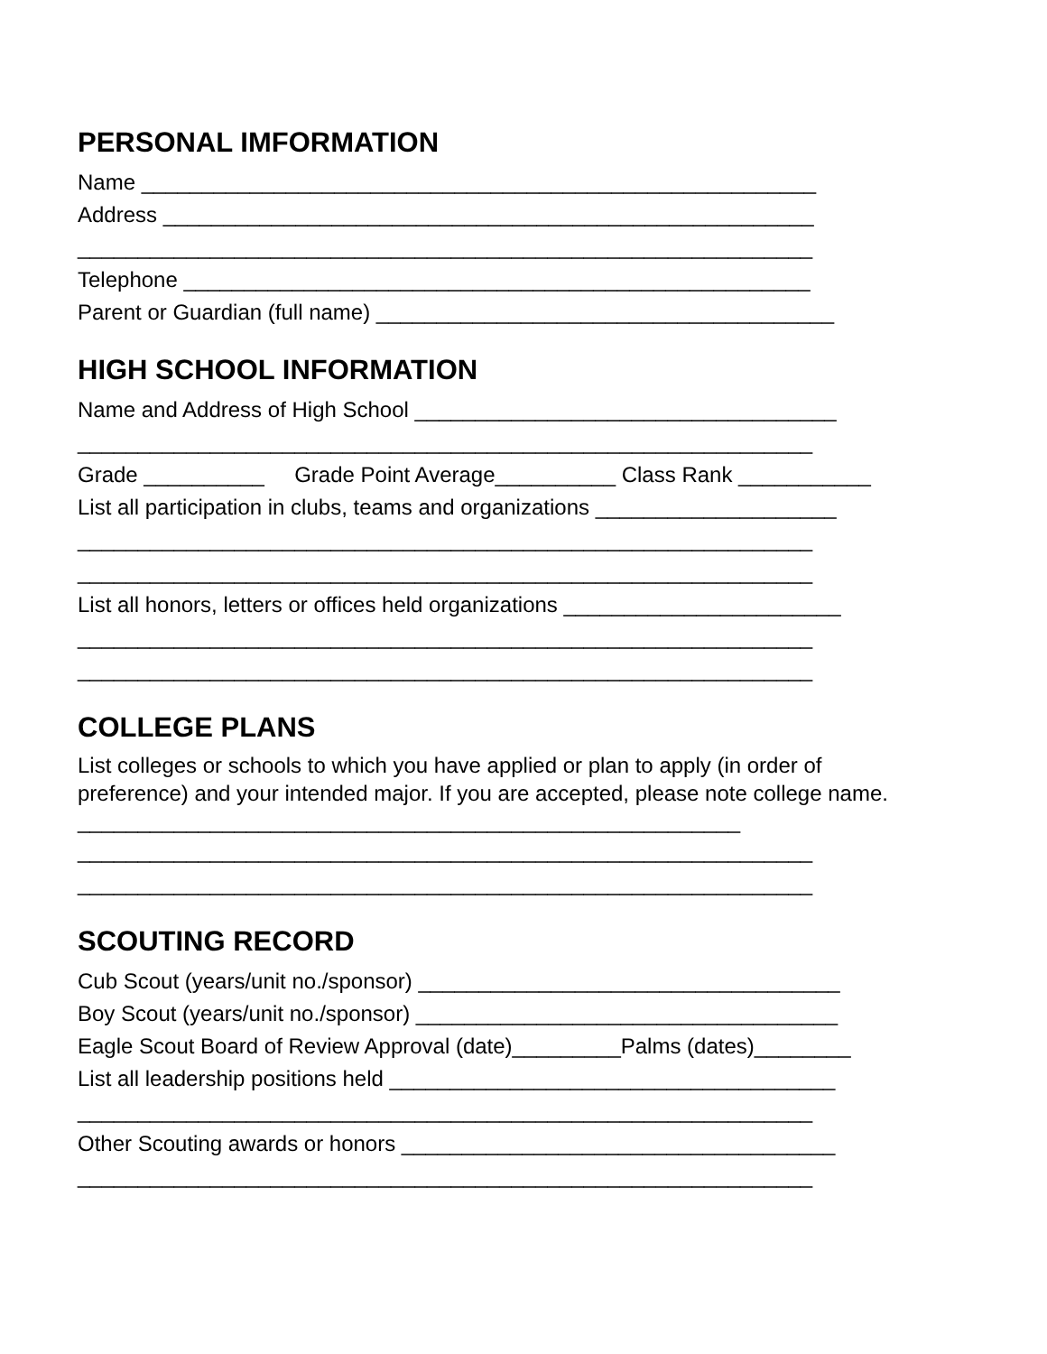PERSONAL IMFORMATION
Name ________________________________________________________
Address ______________________________________________________
_____________________________________________________________
Telephone ____________________________________________________
Parent or Guardian (full name) ______________________________________
HIGH SCHOOL INFORMATION
Name and Address of High School ___________________________________
_____________________________________________________________
Grade __________ Grade Point Average__________ Class Rank ___________
List all participation in clubs, teams and organizations ____________________
_____________________________________________________________
_____________________________________________________________
List all honors, letters or offices held organizations _______________________
_____________________________________________________________
_____________________________________________________________
COLLEGE PLANS
List colleges or schools to which you have applied or plan to apply (in order of preference) and your intended major. If you are accepted, please note college name. _______________________________________________________
_____________________________________________________________
_____________________________________________________________
SCOUTING RECORD
Cub Scout (years/unit no./sponsor) ___________________________________
Boy Scout (years/unit no./sponsor) ___________________________________
Eagle Scout Board of Review Approval (date)_________Palms (dates)________
List all leadership positions held _____________________________________
_____________________________________________________________
Other Scouting awards or honors ____________________________________
_____________________________________________________________